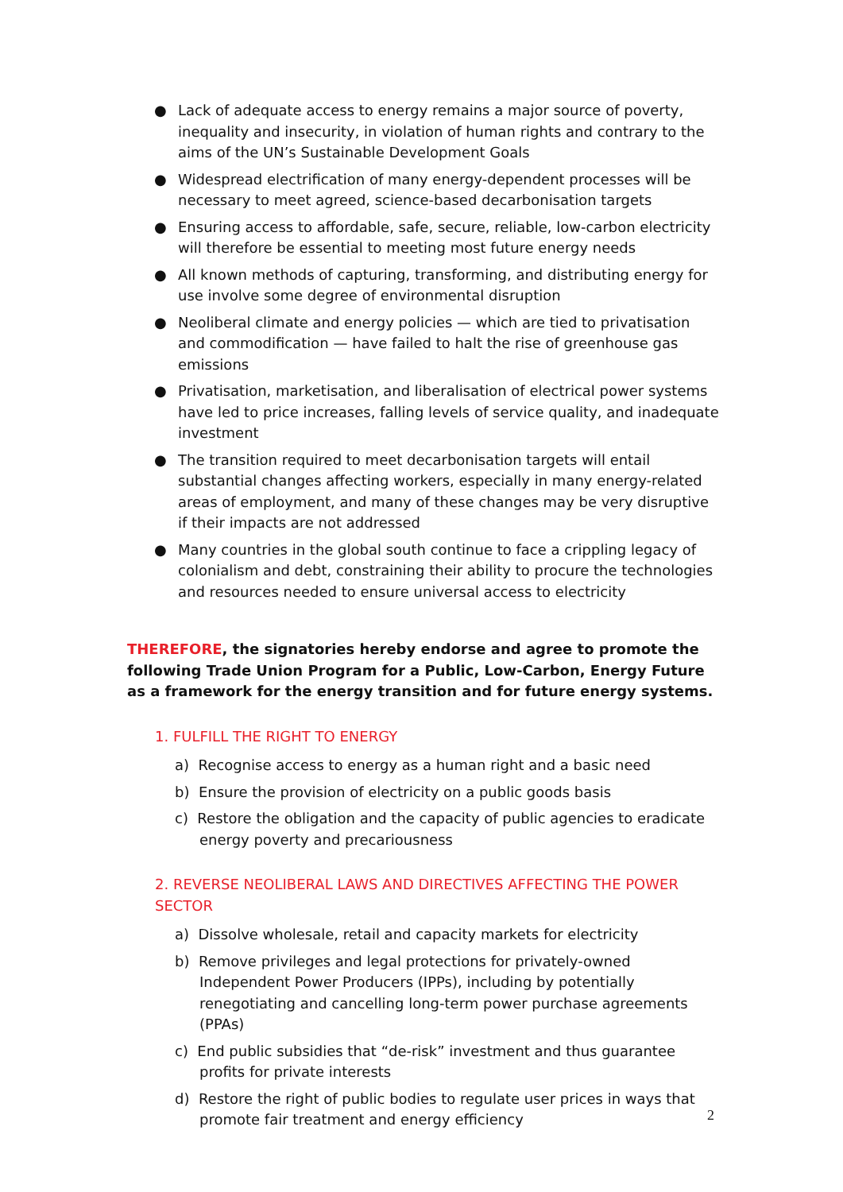● Lack of adequate access to energy remains a major source of poverty, inequality and insecurity, in violation of human rights and contrary to the aims of the UN’s Sustainable Development Goals
● Widespread electrification of many energy-dependent processes will be necessary to meet agreed, science-based decarbonisation targets
● Ensuring access to affordable, safe, secure, reliable, low-carbon electricity will therefore be essential to meeting most future energy needs
● All known methods of capturing, transforming, and distributing energy for use involve some degree of environmental disruption
● Neoliberal climate and energy policies — which are tied to privatisation and commodification — have failed to halt the rise of greenhouse gas emissions
● Privatisation, marketisation, and liberalisation of electrical power systems have led to price increases, falling levels of service quality, and inadequate investment
● The transition required to meet decarbonisation targets will entail substantial changes affecting workers, especially in many energy-related areas of employment, and many of these changes may be very disruptive if their impacts are not addressed
● Many countries in the global south continue to face a crippling legacy of colonialism and debt, constraining their ability to procure the technologies and resources needed to ensure universal access to electricity
THEREFORE, the signatories hereby endorse and agree to promote the following Trade Union Program for a Public, Low-Carbon, Energy Future as a framework for the energy transition and for future energy systems.
1. FULFILL THE RIGHT TO ENERGY
a) Recognise access to energy as a human right and a basic need
b) Ensure the provision of electricity on a public goods basis
c) Restore the obligation and the capacity of public agencies to eradicate energy poverty and precariousness
2. REVERSE NEOLIBERAL LAWS AND DIRECTIVES AFFECTING THE POWER SECTOR
a) Dissolve wholesale, retail and capacity markets for electricity
b) Remove privileges and legal protections for privately-owned Independent Power Producers (IPPs), including by potentially renegotiating and cancelling long-term power purchase agreements (PPAs)
c) End public subsidies that “de-risk” investment and thus guarantee profits for private interests
d) Restore the right of public bodies to regulate user prices in ways that promote fair treatment and energy efficiency
2